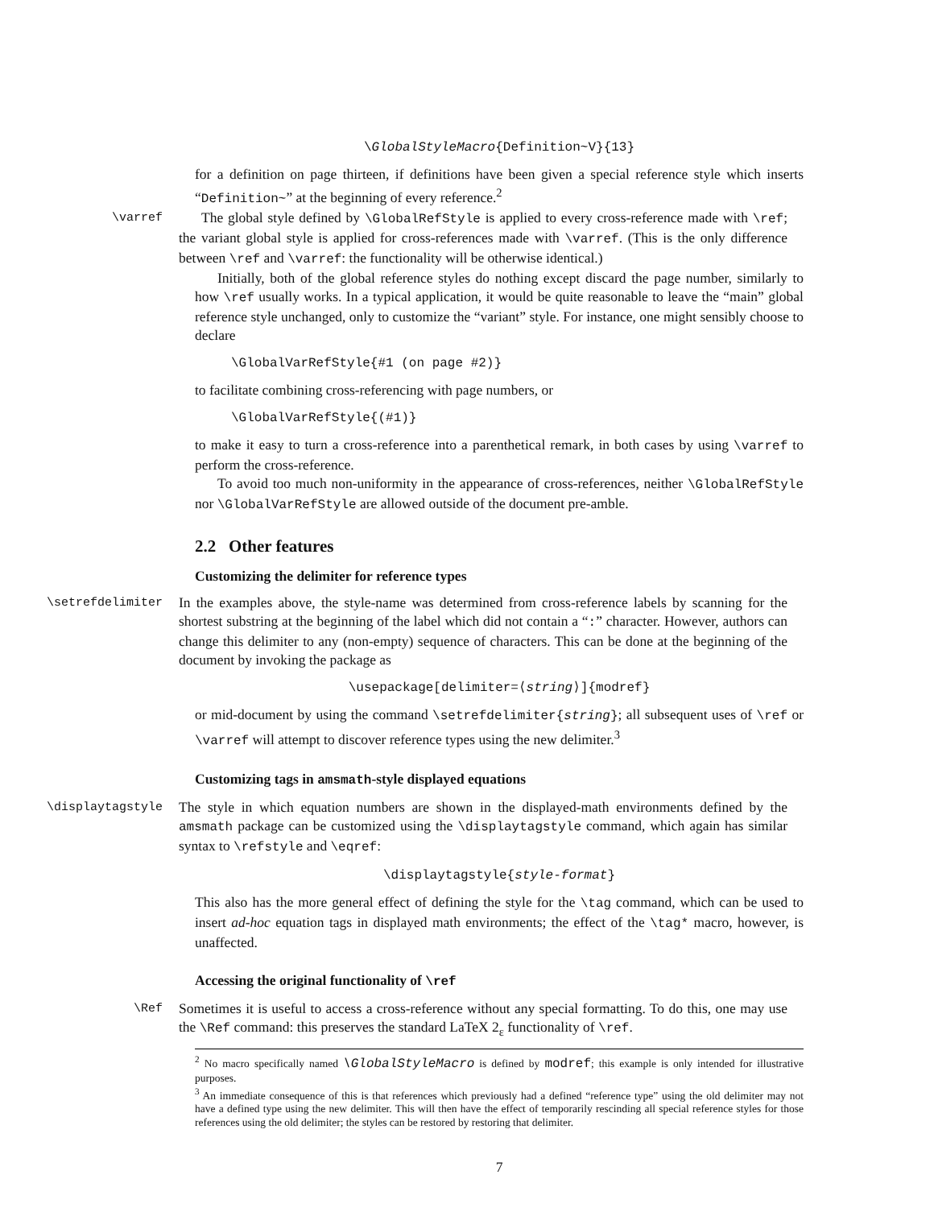\GlobalStyleMacro{Definition~V}{13}
for a definition on page thirteen, if definitions have been given a special reference style which inserts “Definition~” at the beginning of every reference.<sup>2</sup>
\varref
The global style defined by \GlobalRefStyle is applied to every cross-reference made with \ref; the variant global style is applied for cross-references made with \varref. (This is the only difference between \ref and \varref: the functionality will be otherwise identical.)
Initially, both of the global reference styles do nothing except discard the page number, similarly to how \ref usually works. In a typical application, it would be quite reasonable to leave the “main” global reference style unchanged, only to customize the “variant” style. For instance, one might sensibly choose to declare
\GlobalVarRefStyle{#1 (on page #2)}
to facilitate combining cross-referencing with page numbers, or
\GlobalVarRefStyle{(#1)}
to make it easy to turn a cross-reference into a parenthetical remark, in both cases by using \varref to perform the cross-reference.
To avoid too much non-uniformity in the appearance of cross-references, neither \GlobalRefStyle nor \GlobalVarRefStyle are allowed outside of the document pre-amble.
2.2 Other features
Customizing the delimiter for reference types
\setrefdelimiter
In the examples above, the style-name was determined from cross-reference labels by scanning for the shortest substring at the beginning of the label which did not contain a “:” character. However, authors can change this delimiter to any (non-empty) sequence of characters. This can be done at the beginning of the document by invoking the package as
\usepackage[delimiter=⟨string⟩]{modref}
or mid-document by using the command \setrefdelimiter{string}; all subsequent uses of \ref or \varref will attempt to discover reference types using the new delimiter.<sup>3</sup>
Customizing tags in amsmath-style displayed equations
\displaytagstyle
The style in which equation numbers are shown in the displayed-math environments defined by the amsmath package can be customized using the \displaytagstyle command, which again has similar syntax to \refstyle and \eqref:
\displaytagstyle{style-format}
This also has the more general effect of defining the style for the \tag command, which can be used to insert ad-hoc equation tags in displayed math environments; the effect of the \tag* macro, however, is unaffected.
Accessing the original functionality of \ref
\Ref
Sometimes it is useful to access a cross-reference without any special formatting. To do this, one may use the \Ref command: this preserves the standard LaTeX 2<sub>ε</sub> functionality of \ref.
<sup>2</sup> No macro specifically named \GlobalStyleMacro is defined by modref; this example is only intended for illustrative purposes.
<sup>3</sup> An immediate consequence of this is that references which previously had a defined “reference type” using the old delimiter may not have a defined type using the new delimiter. This will then have the effect of temporarily rescinding all special reference styles for those references using the old delimiter; the styles can be restored by restoring that delimiter.
7